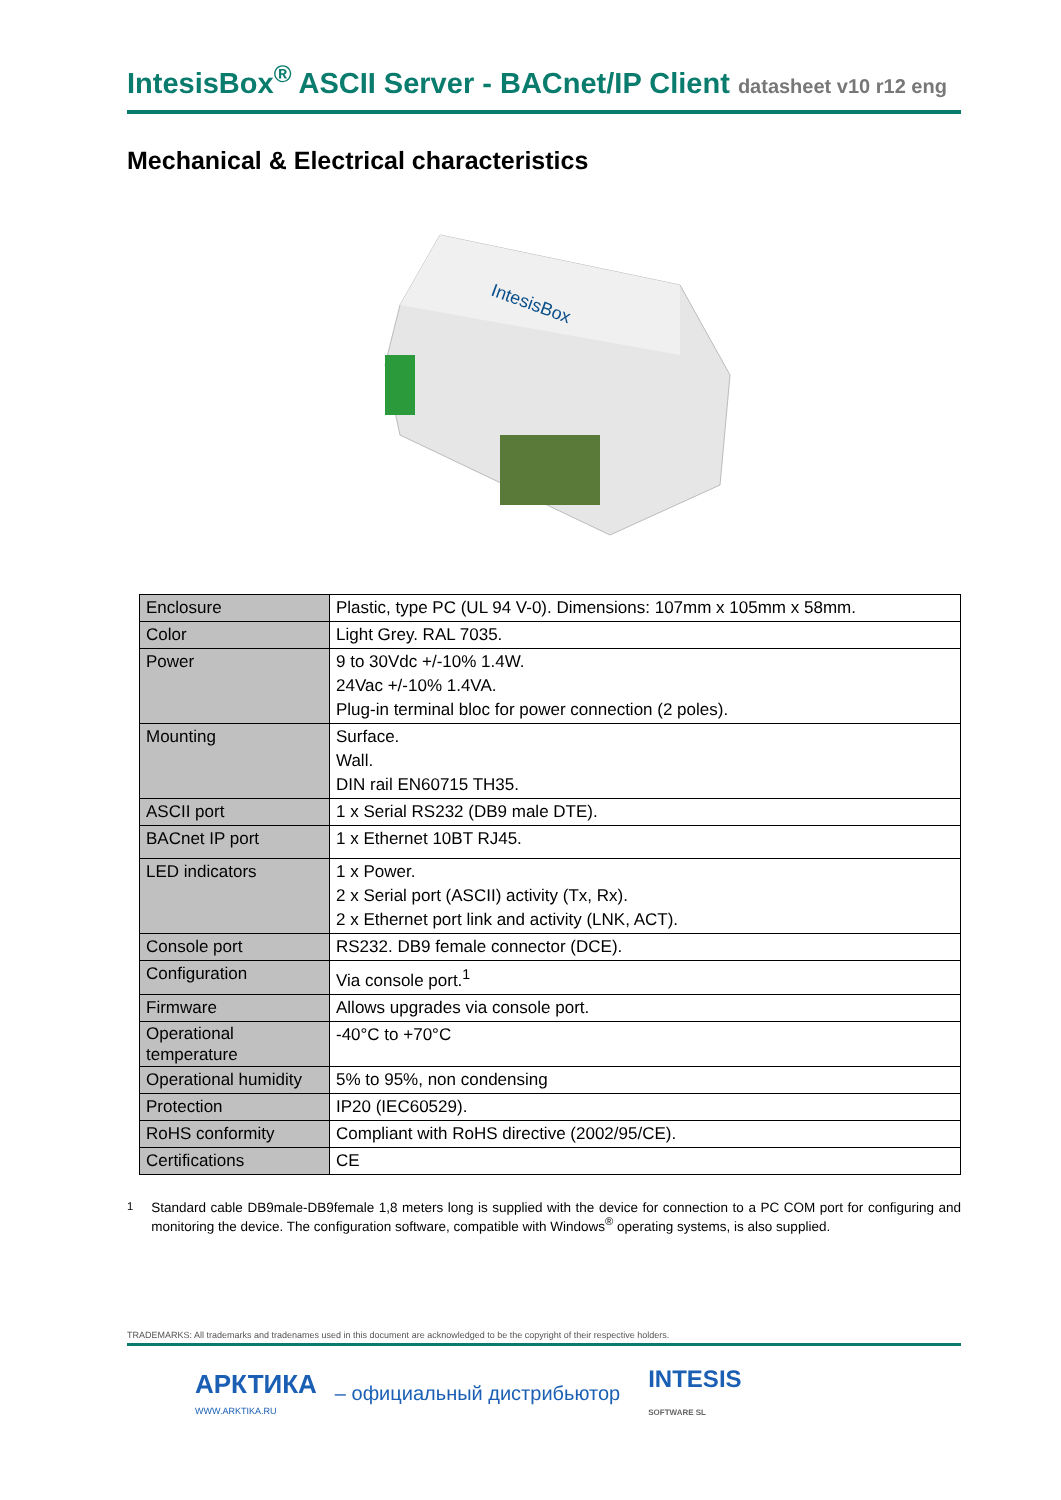IntesisBox<sup>®</sup> ASCII Server - BACnet/IP Client datasheet v10 r12 eng
Mechanical & Electrical characteristics
IntesisBox
| Enclosure | Plastic, type PC (UL 94 V-0). Dimensions: 107mm x 105mm x 58mm. |
| Color | Light Grey. RAL 7035. |
| Power | 9 to 30Vdc +/-10% 1.4W. 24Vac +/-10% 1.4VA. Plug-in terminal bloc for power connection (2 poles). |
| Mounting | Surface. Wall. DIN rail EN60715 TH35. |
| ASCII port | 1 x Serial RS232 (DB9 male DTE). |
| BACnet IP port | 1 x Ethernet 10BT RJ45. |
| LED indicators | 1 x Power. 2 x Serial port (ASCII) activity (Tx, Rx). 2 x Ethernet port link and activity (LNK, ACT). |
| Console port | RS232. DB9 female connector (DCE). |
| Configuration | Via console port.<sup>1</sup> |
| Firmware | Allows upgrades via console port. |
| Operational temperature | -40°C to +70°C |
| Operational humidity | 5% to 95%, non condensing |
| Protection | IP20 (IEC60529). |
| RoHS conformity | Compliant with RoHS directive (2002/95/CE). |
| Certifications | CE |
<sup>1</sup> Standard cable DB9male-DB9female 1,8 meters long is supplied with the device for connection to a PC COM port for configuring and monitoring the device. The configuration software, compatible with Windows<sup>®</sup> operating systems, is also supplied.
TRADEMARKS: All trademarks and tradenames used in this document are acknowledged to be the copyright of their respective holders.
АРКТИКА
WWW.ARKTIKA.RU
– официальный дистрибьютор
INTESIS
SOFTWARE SL